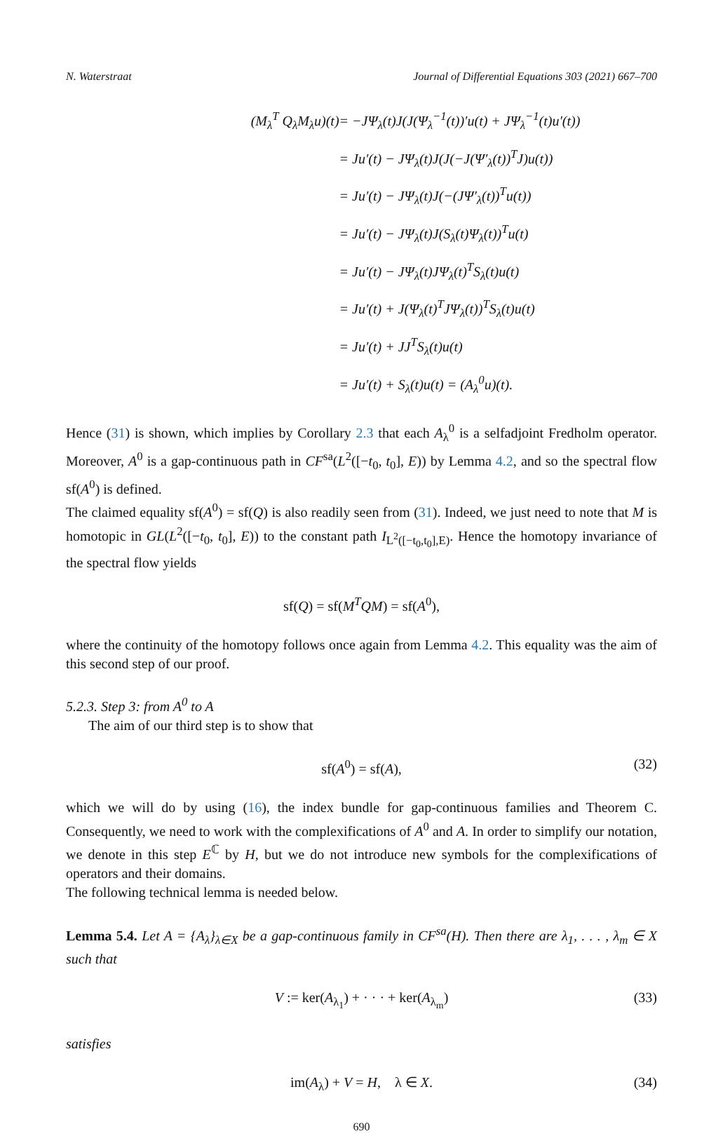N. Waterstraat Journal of Differential Equations 303 (2021) 667–700
(M<sub>λ</sub><sup>T</sup> Q<sub>λ</sub>M<sub>λ</sub>u)(t)
= −JΨ<sub>λ</sub>(t)J(J(Ψ<sub>λ</sub><sup>−1</sup>(t))′u(t) + JΨ<sub>λ</sub><sup>−1</sup>(t)u′(t))
= Ju′(t) − JΨ<sub>λ</sub>(t)J(J(−J(Ψ′<sub>λ</sub>(t))<sup>T</sup>J)u(t))
= Ju′(t) − JΨ<sub>λ</sub>(t)J(−(JΨ′<sub>λ</sub>(t))<sup>T</sup>u(t))
= Ju′(t) − JΨ<sub>λ</sub>(t)J(S<sub>λ</sub>(t)Ψ<sub>λ</sub>(t))<sup>T</sup>u(t)
= Ju′(t) − JΨ<sub>λ</sub>(t)JΨ<sub>λ</sub>(t)<sup>T</sup>S<sub>λ</sub>(t)u(t)
= Ju′(t) + J(Ψ<sub>λ</sub>(t)<sup>T</sup>JΨ<sub>λ</sub>(t))<sup>T</sup>S<sub>λ</sub>(t)u(t)
= Ju′(t) + JJ<sup>T</sup>S<sub>λ</sub>(t)u(t)
= Ju′(t) + S<sub>λ</sub>(t)u(t) = (A<sub>λ</sub><sup>0</sup>u)(t).
Hence (31) is shown, which implies by Corollary 2.3 that each A<sub>λ</sub><sup>0</sup> is a selfadjoint Fredholm operator. Moreover, A<sup>0</sup> is a gap-continuous path in CF<sup>sa</sup>(L<sup>2</sup>([−t<sub>0</sub>, t<sub>0</sub>], E)) by Lemma 4.2, and so the spectral flow sf(A<sup>0</sup>) is defined.
The claimed equality sf(A<sup>0</sup>) = sf(Q) is also readily seen from (31). Indeed, we just need to note that M is homotopic in GL(L<sup>2</sup>([−t<sub>0</sub>, t<sub>0</sub>], E)) to the constant path I<sub>L<sup>2</sup>([−t<sub>0</sub>,t<sub>0</sub>],E)</sub>. Hence the homotopy invariance of the spectral flow yields
sf(Q) = sf(M<sup>T</sup>QM) = sf(A<sup>0</sup>),
where the continuity of the homotopy follows once again from Lemma 4.2. This equality was the aim of this second step of our proof.
5.2.3. Step 3: from A<sup>0</sup> to A
The aim of our third step is to show that
sf(A<sup>0</sup>) = sf(A), (32)
which we will do by using (16), the index bundle for gap-continuous families and Theorem C. Consequently, we need to work with the complexifications of A<sup>0</sup> and A. In order to simplify our notation, we denote in this step E<sup>ℂ</sup> by H, but we do not introduce new symbols for the complexifications of operators and their domains.
The following technical lemma is needed below.
Lemma 5.4. Let A = {A<sub>λ</sub>}<sub>λ∈X</sub> be a gap-continuous family in CF<sup>sa</sup>(H). Then there are λ<sub>1</sub>, . . . , λ<sub>m</sub> ∈ X such that
V := ker(A<sub>λ<sub>1</sub></sub>) + · · · + ker(A<sub>λ<sub>m</sub></sub>) (33)
satisfies
im(A<sub>λ</sub>) + V = H, λ ∈ X. (34)
690